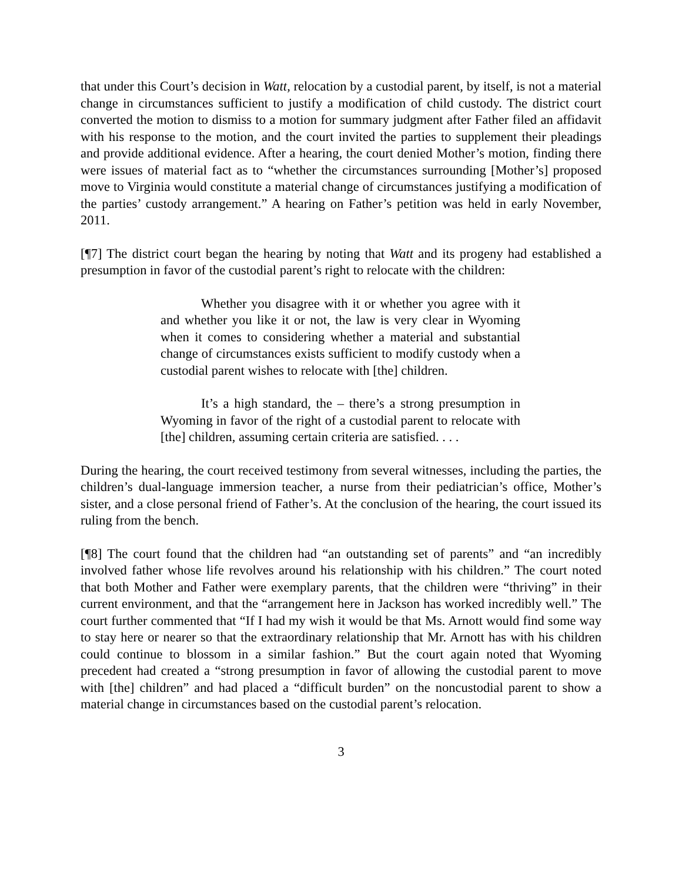that under this Court’s decision in Watt, relocation by a custodial parent, by itself, is not a material change in circumstances sufficient to justify a modification of child custody. The district court converted the motion to dismiss to a motion for summary judgment after Father filed an affidavit with his response to the motion, and the court invited the parties to supplement their pleadings and provide additional evidence. After a hearing, the court denied Mother’s motion, finding there were issues of material fact as to “whether the circumstances surrounding [Mother’s] proposed move to Virginia would constitute a material change of circumstances justifying a modification of the parties’ custody arrangement.” A hearing on Father’s petition was held in early November, 2011.
[¶7] The district court began the hearing by noting that Watt and its progeny had established a presumption in favor of the custodial parent’s right to relocate with the children:
Whether you disagree with it or whether you agree with it and whether you like it or not, the law is very clear in Wyoming when it comes to considering whether a material and substantial change of circumstances exists sufficient to modify custody when a custodial parent wishes to relocate with [the] children.
It’s a high standard, the – there’s a strong presumption in Wyoming in favor of the right of a custodial parent to relocate with [the] children, assuming certain criteria are satisfied. . . .
During the hearing, the court received testimony from several witnesses, including the parties, the children’s dual-language immersion teacher, a nurse from their pediatrician’s office, Mother’s sister, and a close personal friend of Father’s. At the conclusion of the hearing, the court issued its ruling from the bench.
[¶8] The court found that the children had “an outstanding set of parents” and “an incredibly involved father whose life revolves around his relationship with his children.” The court noted that both Mother and Father were exemplary parents, that the children were “thriving” in their current environment, and that the “arrangement here in Jackson has worked incredibly well.” The court further commented that “If I had my wish it would be that Ms. Arnott would find some way to stay here or nearer so that the extraordinary relationship that Mr. Arnott has with his children could continue to blossom in a similar fashion.” But the court again noted that Wyoming precedent had created a “strong presumption in favor of allowing the custodial parent to move with [the] children” and had placed a “difficult burden” on the noncustodial parent to show a material change in circumstances based on the custodial parent’s relocation.
3